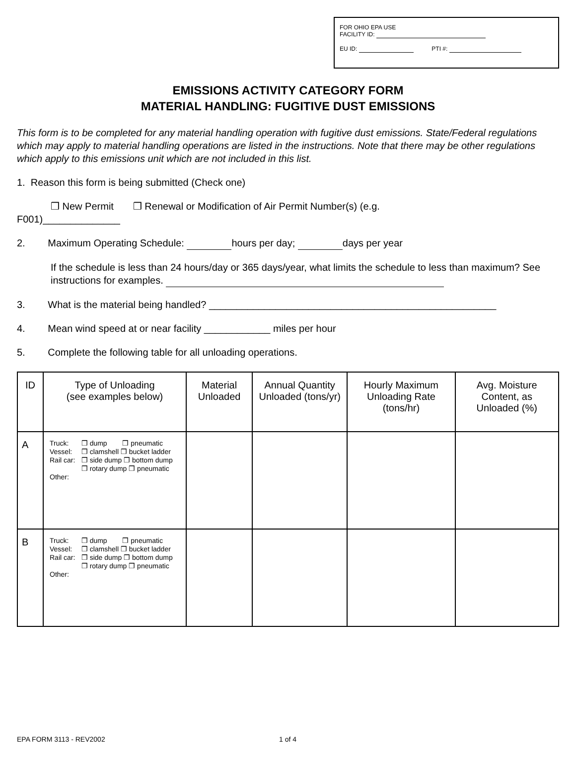FOR OHIO EPA USE
FACILITY ID:
EU ID: PTI #:
EMISSIONS ACTIVITY CATEGORY FORM
MATERIAL HANDLING: FUGITIVE DUST EMISSIONS
This form is to be completed for any material handling operation with fugitive dust emissions. State/Federal regulations which may apply to material handling operations are listed in the instructions. Note that there may be other regulations which apply to this emissions unit which are not included in this list.
1. Reason this form is being submitted (Check one)
❒ New Permit ❒ Renewal or Modification of Air Permit Number(s) (e.g.
F001)______________
2. Maximum Operating Schedule: hours per day; days per year
If the schedule is less than 24 hours/day or 365 days/year, what limits the schedule to less than maximum? See instructions for examples.
3. What is the material being handled? ____________________________________________________
4. Mean wind speed at or near facility ____________ miles per hour
5. Complete the following table for all unloading operations.
| ID | Type of Unloading (see examples below) | Material Unloaded | Annual Quantity Unloaded (tons/yr) | Hourly Maximum Unloading Rate (tons/hr) | Avg. Moisture Content, as Unloaded (%) |
| --- | --- | --- | --- | --- | --- |
| A | / Truck: / ❒ dump / ❒ pneumatic / / Vessel: / ❒ clamshell ❒ bucket ladder / / / Rail car: / ❒ side dump ❒ bottom dump ❒ rotary dump ❒ pneumatic / / / Other: / / / | | | | |
| B | / Truck: / ❒ dump / ❒ pneumatic / / Vessel: / ❒ clamshell ❒ bucket ladder / / / Rail car: / ❒ side dump ❒ bottom dump ❒ rotary dump ❒ pneumatic / / / Other: / / / | | | | |
EPA FORM 3113 - REV2002 1 of 4